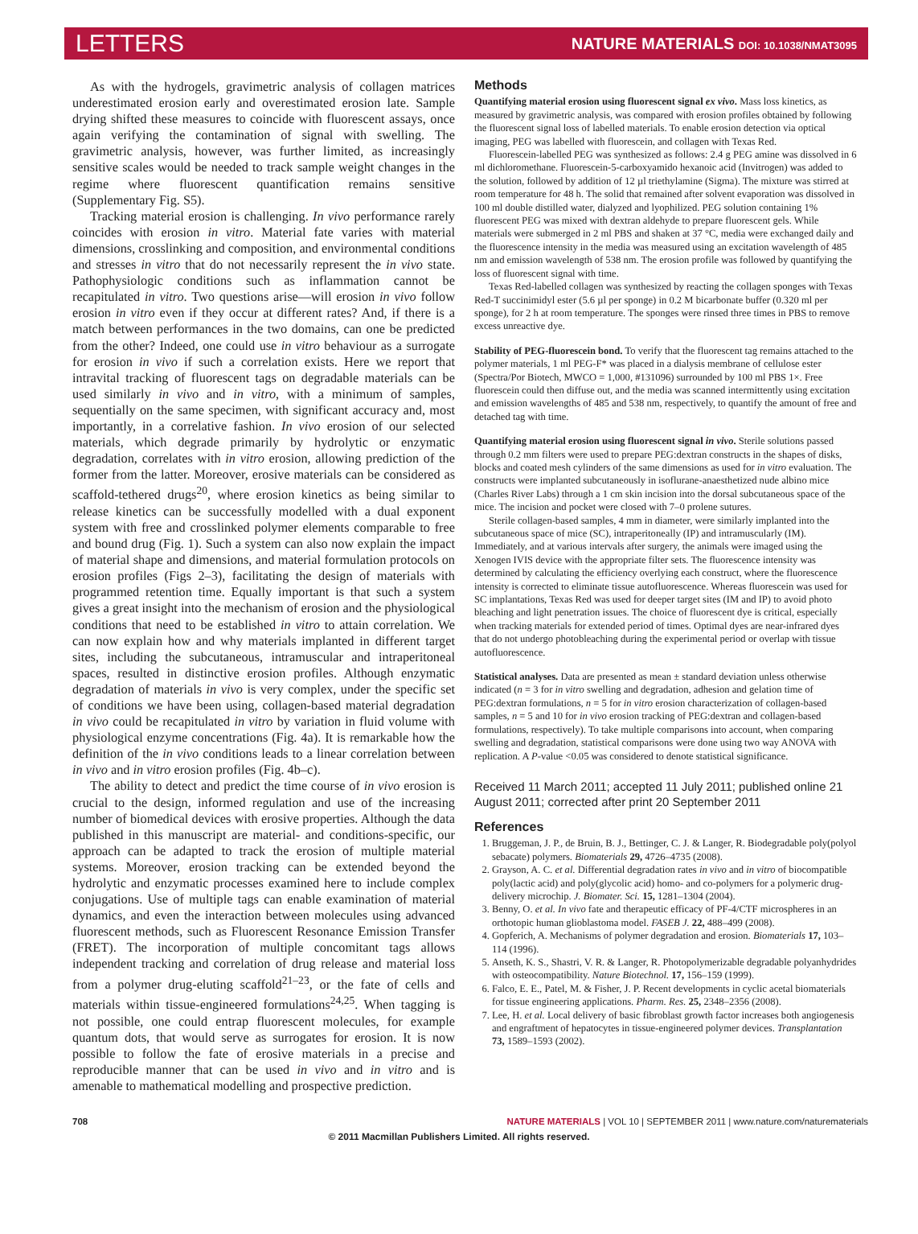LETTERS NATURE MATERIALS DOI: 10.1038/NMAT3095
As with the hydrogels, gravimetric analysis of collagen matrices underestimated erosion early and overestimated erosion late. Sample drying shifted these measures to coincide with fluorescent assays, once again verifying the contamination of signal with swelling. The gravimetric analysis, however, was further limited, as increasingly sensitive scales would be needed to track sample weight changes in the regime where fluorescent quantification remains sensitive (Supplementary Fig. S5).
Tracking material erosion is challenging. In vivo performance rarely coincides with erosion in vitro. Material fate varies with material dimensions, crosslinking and composition, and environmental conditions and stresses in vitro that do not necessarily represent the in vivo state. Pathophysiologic conditions such as inflammation cannot be recapitulated in vitro. Two questions arise—will erosion in vivo follow erosion in vitro even if they occur at different rates? And, if there is a match between performances in the two domains, can one be predicted from the other? Indeed, one could use in vitro behaviour as a surrogate for erosion in vivo if such a correlation exists. Here we report that intravital tracking of fluorescent tags on degradable materials can be used similarly in vivo and in vitro, with a minimum of samples, sequentially on the same specimen, with significant accuracy and, most importantly, in a correlative fashion. In vivo erosion of our selected materials, which degrade primarily by hydrolytic or enzymatic degradation, correlates with in vitro erosion, allowing prediction of the former from the latter. Moreover, erosive materials can be considered as scaffold-tethered drugs<sup>20</sup>, where erosion kinetics as being similar to release kinetics can be successfully modelled with a dual exponent system with free and crosslinked polymer elements comparable to free and bound drug (Fig. 1). Such a system can also now explain the impact of material shape and dimensions, and material formulation protocols on erosion profiles (Figs 2–3), facilitating the design of materials with programmed retention time. Equally important is that such a system gives a great insight into the mechanism of erosion and the physiological conditions that need to be established in vitro to attain correlation. We can now explain how and why materials implanted in different target sites, including the subcutaneous, intramuscular and intraperitoneal spaces, resulted in distinctive erosion profiles. Although enzymatic degradation of materials in vivo is very complex, under the specific set of conditions we have been using, collagen-based material degradation in vivo could be recapitulated in vitro by variation in fluid volume with physiological enzyme concentrations (Fig. 4a). It is remarkable how the definition of the in vivo conditions leads to a linear correlation between in vivo and in vitro erosion profiles (Fig. 4b–c).
The ability to detect and predict the time course of in vivo erosion is crucial to the design, informed regulation and use of the increasing number of biomedical devices with erosive properties. Although the data published in this manuscript are material- and conditions-specific, our approach can be adapted to track the erosion of multiple material systems. Moreover, erosion tracking can be extended beyond the hydrolytic and enzymatic processes examined here to include complex conjugations. Use of multiple tags can enable examination of material dynamics, and even the interaction between molecules using advanced fluorescent methods, such as Fluorescent Resonance Emission Transfer (FRET). The incorporation of multiple concomitant tags allows independent tracking and correlation of drug release and material loss from a polymer drug-eluting scaffold<sup>21–23</sup>, or the fate of cells and materials within tissue-engineered formulations<sup>24,25</sup>. When tagging is not possible, one could entrap fluorescent molecules, for example quantum dots, that would serve as surrogates for erosion. It is now possible to follow the fate of erosive materials in a precise and reproducible manner that can be used in vivo and in vitro and is amenable to mathematical modelling and prospective prediction.
Methods
Quantifying material erosion using fluorescent signal ex vivo. Mass loss kinetics, as measured by gravimetric analysis, was compared with erosion profiles obtained by following the fluorescent signal loss of labelled materials. To enable erosion detection via optical imaging, PEG was labelled with fluorescein, and collagen with Texas Red.
Fluorescein-labelled PEG was synthesized as follows: 2.4 g PEG amine was dissolved in 6 ml dichloromethane. Fluorescein-5-carboxyamido hexanoic acid (Invitrogen) was added to the solution, followed by addition of 12 µl triethylamine (Sigma). The mixture was stirred at room temperature for 48 h. The solid that remained after solvent evaporation was dissolved in 100 ml double distilled water, dialyzed and lyophilized. PEG solution containing 1% fluorescent PEG was mixed with dextran aldehyde to prepare fluorescent gels. While materials were submerged in 2 ml PBS and shaken at 37 °C, media were exchanged daily and the fluorescence intensity in the media was measured using an excitation wavelength of 485 nm and emission wavelength of 538 nm. The erosion profile was followed by quantifying the loss of fluorescent signal with time.
Texas Red-labelled collagen was synthesized by reacting the collagen sponges with Texas Red-T succinimidyl ester (5.6 µl per sponge) in 0.2 M bicarbonate buffer (0.320 ml per sponge), for 2 h at room temperature. The sponges were rinsed three times in PBS to remove excess unreactive dye.
Stability of PEG-fluorescein bond. To verify that the fluorescent tag remains attached to the polymer materials, 1 ml PEG-F* was placed in a dialysis membrane of cellulose ester (Spectra/Por Biotech, MWCO = 1,000, #131096) surrounded by 100 ml PBS 1×. Free fluorescein could then diffuse out, and the media was scanned intermittently using excitation and emission wavelengths of 485 and 538 nm, respectively, to quantify the amount of free and detached tag with time.
Quantifying material erosion using fluorescent signal in vivo. Sterile solutions passed through 0.2 mm filters were used to prepare PEG:dextran constructs in the shapes of disks, blocks and coated mesh cylinders of the same dimensions as used for in vitro evaluation. The constructs were implanted subcutaneously in isoflurane-anaesthetized nude albino mice (Charles River Labs) through a 1 cm skin incision into the dorsal subcutaneous space of the mice. The incision and pocket were closed with 7–0 prolene sutures.
Sterile collagen-based samples, 4 mm in diameter, were similarly implanted into the subcutaneous space of mice (SC), intraperitoneally (IP) and intramuscularly (IM). Immediately, and at various intervals after surgery, the animals were imaged using the Xenogen IVIS device with the appropriate filter sets. The fluorescence intensity was determined by calculating the efficiency overlying each construct, where the fluorescence intensity is corrected to eliminate tissue autofluorescence. Whereas fluorescein was used for SC implantations, Texas Red was used for deeper target sites (IM and IP) to avoid photo bleaching and light penetration issues. The choice of fluorescent dye is critical, especially when tracking materials for extended period of times. Optimal dyes are near-infrared dyes that do not undergo photobleaching during the experimental period or overlap with tissue autofluorescence.
Statistical analyses. Data are presented as mean ± standard deviation unless otherwise indicated (n = 3 for in vitro swelling and degradation, adhesion and gelation time of PEG:dextran formulations, n = 5 for in vitro erosion characterization of collagen-based samples, n = 5 and 10 for in vivo erosion tracking of PEG:dextran and collagen-based formulations, respectively). To take multiple comparisons into account, when comparing swelling and degradation, statistical comparisons were done using two way ANOVA with replication. A P-value <0.05 was considered to denote statistical significance.
Received 11 March 2011; accepted 11 July 2011; published online 21 August 2011; corrected after print 20 September 2011
References
1. Bruggeman, J. P., de Bruin, B. J., Bettinger, C. J. & Langer, R. Biodegradable poly(polyol sebacate) polymers. Biomaterials 29, 4726–4735 (2008).
2. Grayson, A. C. et al. Differential degradation rates in vivo and in vitro of biocompatible poly(lactic acid) and poly(glycolic acid) homo- and co-polymers for a polymeric drug-delivery microchip. J. Biomater. Sci. 15, 1281–1304 (2004).
3. Benny, O. et al. In vivo fate and therapeutic efficacy of PF-4/CTF microspheres in an orthotopic human glioblastoma model. FASEB J. 22, 488–499 (2008).
4. Gopferich, A. Mechanisms of polymer degradation and erosion. Biomaterials 17, 103–114 (1996).
5. Anseth, K. S., Shastri, V. R. & Langer, R. Photopolymerizable degradable polyanhydrides with osteocompatibility. Nature Biotechnol. 17, 156–159 (1999).
6. Falco, E. E., Patel, M. & Fisher, J. P. Recent developments in cyclic acetal biomaterials for tissue engineering applications. Pharm. Res. 25, 2348–2356 (2008).
7. Lee, H. et al. Local delivery of basic fibroblast growth factor increases both angiogenesis and engraftment of hepatocytes in tissue-engineered polymer devices. Transplantation 73, 1589–1593 (2002).
708 NATURE MATERIALS | VOL 10 | SEPTEMBER 2011 | www.nature.com/naturematerials
© 2011 Macmillan Publishers Limited. All rights reserved.